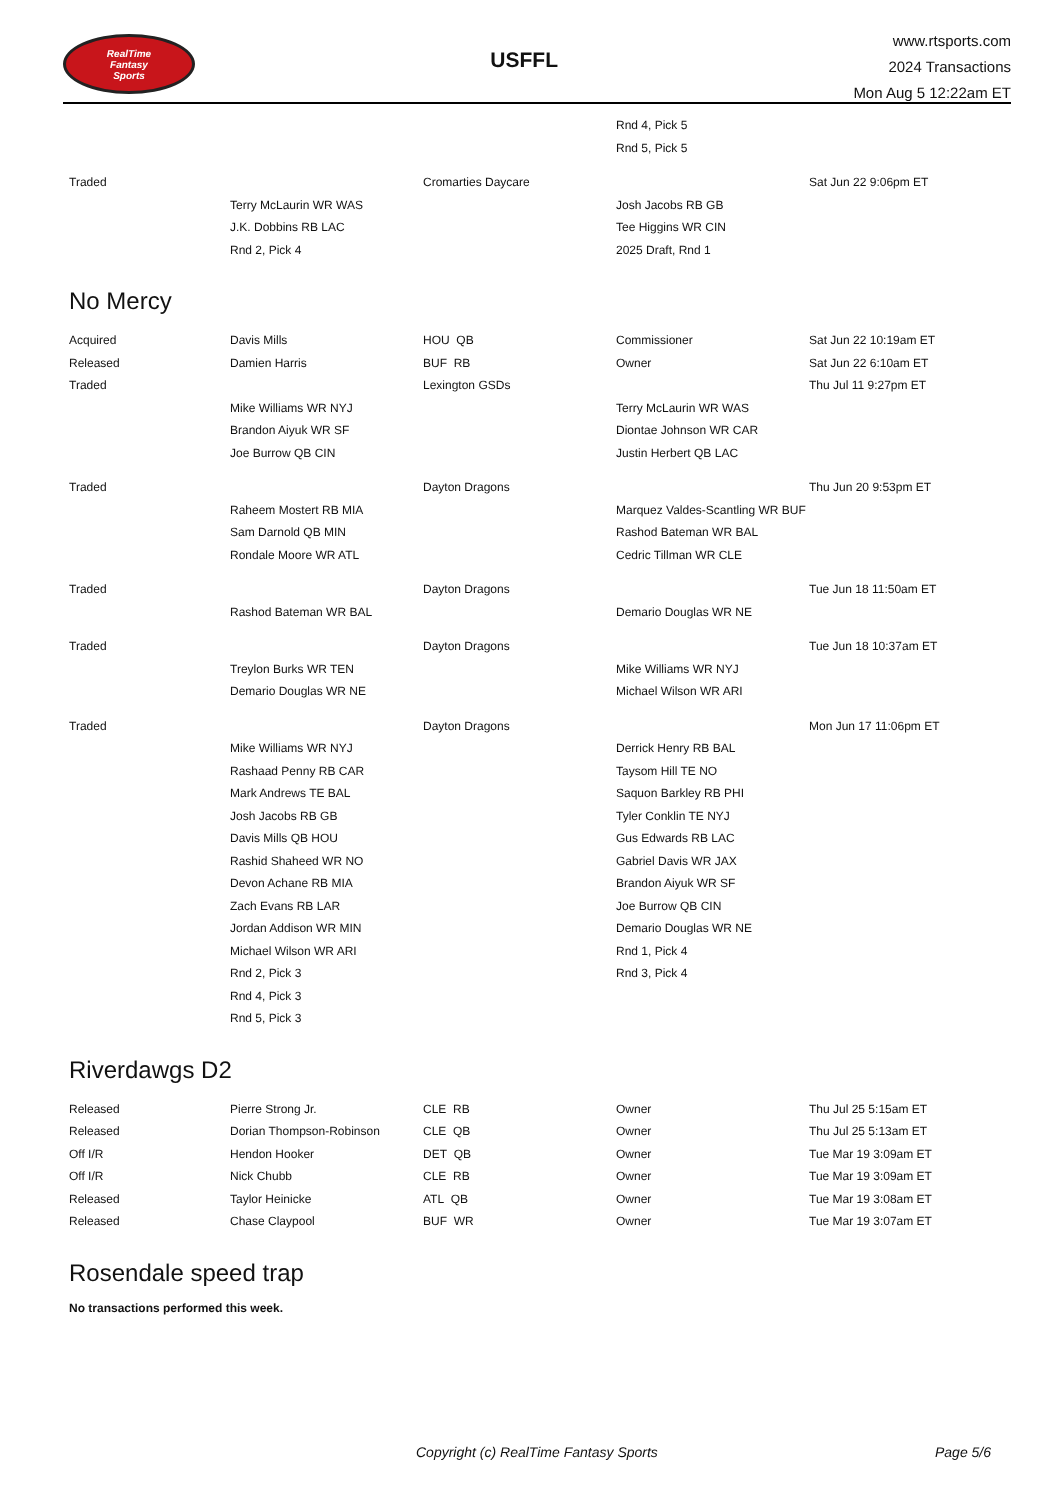RealTime
Fantasy
Sports
USFFL
www.rtsports.com
2024 Transactions
Mon Aug 5 12:22am ET
| | | | Rnd 4, Pick 5 | |
| | | | Rnd 5, Pick 5 | |
| Traded | | Cromarties Daycare | | Sat Jun 22 9:06pm ET |
| | Terry McLaurin WR WAS | | Josh Jacobs RB GB | |
| | J.K. Dobbins RB LAC | | Tee Higgins WR CIN | |
| | Rnd 2, Pick 4 | | 2025 Draft, Rnd 1 | |
No Mercy
| Acquired | Davis Mills | HOU QB | Commissioner | Sat Jun 22 10:19am ET |
| Released | Damien Harris | BUF RB | Owner | Sat Jun 22 6:10am ET |
| Traded | | Lexington GSDs | | Thu Jul 11 9:27pm ET |
| | Mike Williams WR NYJ | | Terry McLaurin WR WAS | |
| | Brandon Aiyuk WR SF | | Diontae Johnson WR CAR | |
| | Joe Burrow QB CIN | | Justin Herbert QB LAC | |
| Traded | | Dayton Dragons | | Thu Jun 20 9:53pm ET |
| | Raheem Mostert RB MIA | | Marquez Valdes-Scantling WR BUF | |
| | Sam Darnold QB MIN | | Rashod Bateman WR BAL | |
| | Rondale Moore WR ATL | | Cedric Tillman WR CLE | |
| Traded | | Dayton Dragons | | Tue Jun 18 11:50am ET |
| | Rashod Bateman WR BAL | | Demario Douglas WR NE | |
| Traded | | Dayton Dragons | | Tue Jun 18 10:37am ET |
| | Treylon Burks WR TEN | | Mike Williams WR NYJ | |
| | Demario Douglas WR NE | | Michael Wilson WR ARI | |
| Traded | | Dayton Dragons | | Mon Jun 17 11:06pm ET |
| | Mike Williams WR NYJ | | Derrick Henry RB BAL | |
| | Rashaad Penny RB CAR | | Taysom Hill TE NO | |
| | Mark Andrews TE BAL | | Saquon Barkley RB PHI | |
| | Josh Jacobs RB GB | | Tyler Conklin TE NYJ | |
| | Davis Mills QB HOU | | Gus Edwards RB LAC | |
| | Rashid Shaheed WR NO | | Gabriel Davis WR JAX | |
| | Devon Achane RB MIA | | Brandon Aiyuk WR SF | |
| | Zach Evans RB LAR | | Joe Burrow QB CIN | |
| | Jordan Addison WR MIN | | Demario Douglas WR NE | |
| | Michael Wilson WR ARI | | Rnd 1, Pick 4 | |
| | Rnd 2, Pick 3 | | Rnd 3, Pick 4 | |
| | Rnd 4, Pick 3 | | | |
| | Rnd 5, Pick 3 | | | |
Riverdawgs D2
| Released | Pierre Strong Jr. | CLE RB | Owner | Thu Jul 25 5:15am ET |
| Released | Dorian Thompson-Robinson | CLE QB | Owner | Thu Jul 25 5:13am ET |
| Off I/R | Hendon Hooker | DET QB | Owner | Tue Mar 19 3:09am ET |
| Off I/R | Nick Chubb | CLE RB | Owner | Tue Mar 19 3:09am ET |
| Released | Taylor Heinicke | ATL QB | Owner | Tue Mar 19 3:08am ET |
| Released | Chase Claypool | BUF WR | Owner | Tue Mar 19 3:07am ET |
Rosendale speed trap
No transactions performed this week.
Copyright (c) RealTime Fantasy Sports Page 5/6